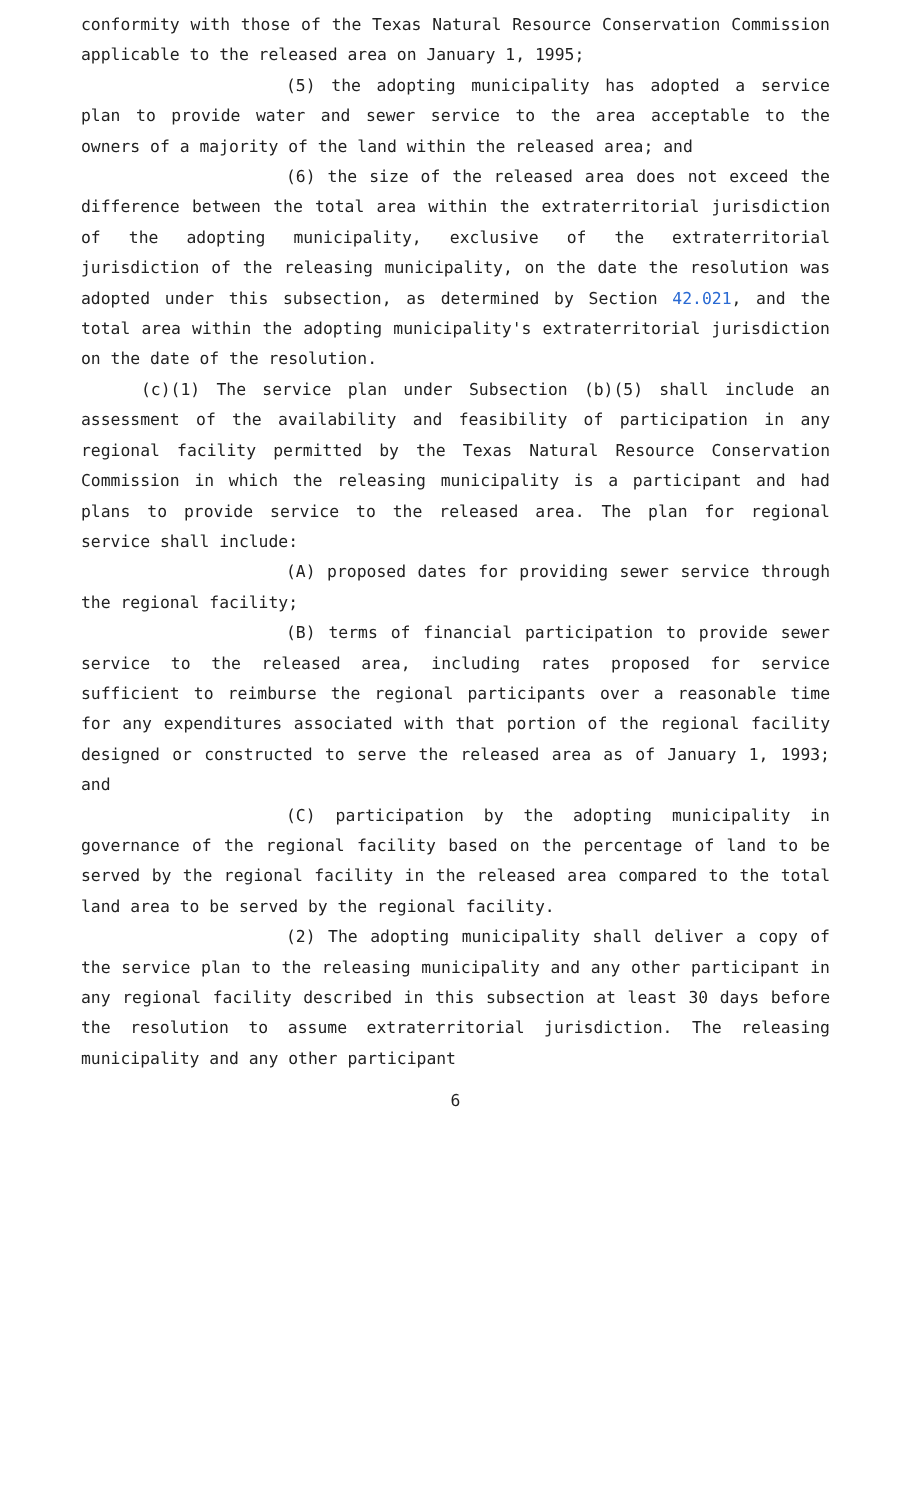conformity with those of the Texas Natural Resource Conservation Commission applicable to the released area on January 1, 1995;
(5) the adopting municipality has adopted a service plan to provide water and sewer service to the area acceptable to the owners of a majority of the land within the released area; and
(6) the size of the released area does not exceed the difference between the total area within the extraterritorial jurisdiction of the adopting municipality, exclusive of the extraterritorial jurisdiction of the releasing municipality, on the date the resolution was adopted under this subsection, as determined by Section 42.021, and the total area within the adopting municipality's extraterritorial jurisdiction on the date of the resolution.
(c)(1) The service plan under Subsection (b)(5) shall include an assessment of the availability and feasibility of participation in any regional facility permitted by the Texas Natural Resource Conservation Commission in which the releasing municipality is a participant and had plans to provide service to the released area. The plan for regional service shall include:
(A) proposed dates for providing sewer service through the regional facility;
(B) terms of financial participation to provide sewer service to the released area, including rates proposed for service sufficient to reimburse the regional participants over a reasonable time for any expenditures associated with that portion of the regional facility designed or constructed to serve the released area as of January 1, 1993; and
(C) participation by the adopting municipality in governance of the regional facility based on the percentage of land to be served by the regional facility in the released area compared to the total land area to be served by the regional facility.
(2) The adopting municipality shall deliver a copy of the service plan to the releasing municipality and any other participant in any regional facility described in this subsection at least 30 days before the resolution to assume extraterritorial jurisdiction. The releasing municipality and any other participant
6